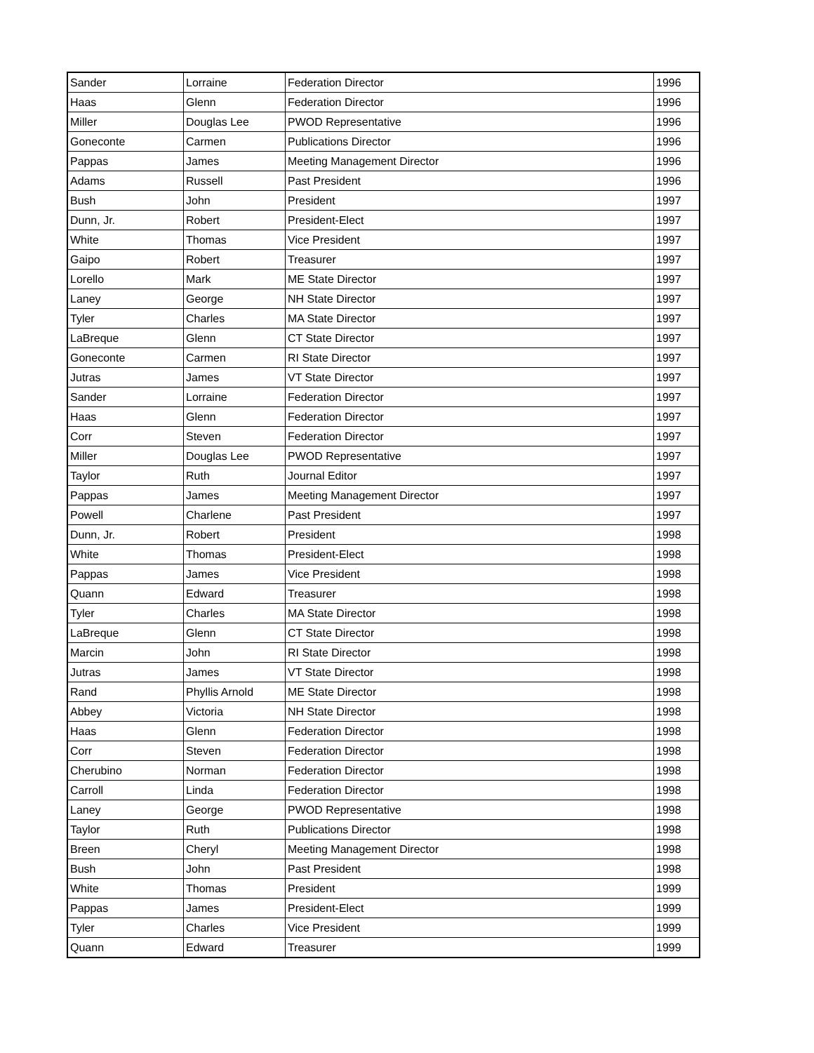| Sander | Lorraine | Federation Director | 1996 |
| Haas | Glenn | Federation Director | 1996 |
| Miller | Douglas Lee | PWOD Representative | 1996 |
| Goneconte | Carmen | Publications Director | 1996 |
| Pappas | James | Meeting Management Director | 1996 |
| Adams | Russell | Past President | 1996 |
| Bush | John | President | 1997 |
| Dunn, Jr. | Robert | President-Elect | 1997 |
| White | Thomas | Vice President | 1997 |
| Gaipo | Robert | Treasurer | 1997 |
| Lorello | Mark | ME State Director | 1997 |
| Laney | George | NH State Director | 1997 |
| Tyler | Charles | MA State Director | 1997 |
| LaBreque | Glenn | CT State Director | 1997 |
| Goneconte | Carmen | RI State Director | 1997 |
| Jutras | James | VT State Director | 1997 |
| Sander | Lorraine | Federation Director | 1997 |
| Haas | Glenn | Federation Director | 1997 |
| Corr | Steven | Federation Director | 1997 |
| Miller | Douglas Lee | PWOD Representative | 1997 |
| Taylor | Ruth | Journal Editor | 1997 |
| Pappas | James | Meeting Management Director | 1997 |
| Powell | Charlene | Past President | 1997 |
| Dunn, Jr. | Robert | President | 1998 |
| White | Thomas | President-Elect | 1998 |
| Pappas | James | Vice President | 1998 |
| Quann | Edward | Treasurer | 1998 |
| Tyler | Charles | MA State Director | 1998 |
| LaBreque | Glenn | CT State Director | 1998 |
| Marcin | John | RI State Director | 1998 |
| Jutras | James | VT State Director | 1998 |
| Rand | Phyllis Arnold | ME State Director | 1998 |
| Abbey | Victoria | NH State Director | 1998 |
| Haas | Glenn | Federation Director | 1998 |
| Corr | Steven | Federation Director | 1998 |
| Cherubino | Norman | Federation Director | 1998 |
| Carroll | Linda | Federation Director | 1998 |
| Laney | George | PWOD Representative | 1998 |
| Taylor | Ruth | Publications Director | 1998 |
| Breen | Cheryl | Meeting Management Director | 1998 |
| Bush | John | Past President | 1998 |
| White | Thomas | President | 1999 |
| Pappas | James | President-Elect | 1999 |
| Tyler | Charles | Vice President | 1999 |
| Quann | Edward | Treasurer | 1999 |